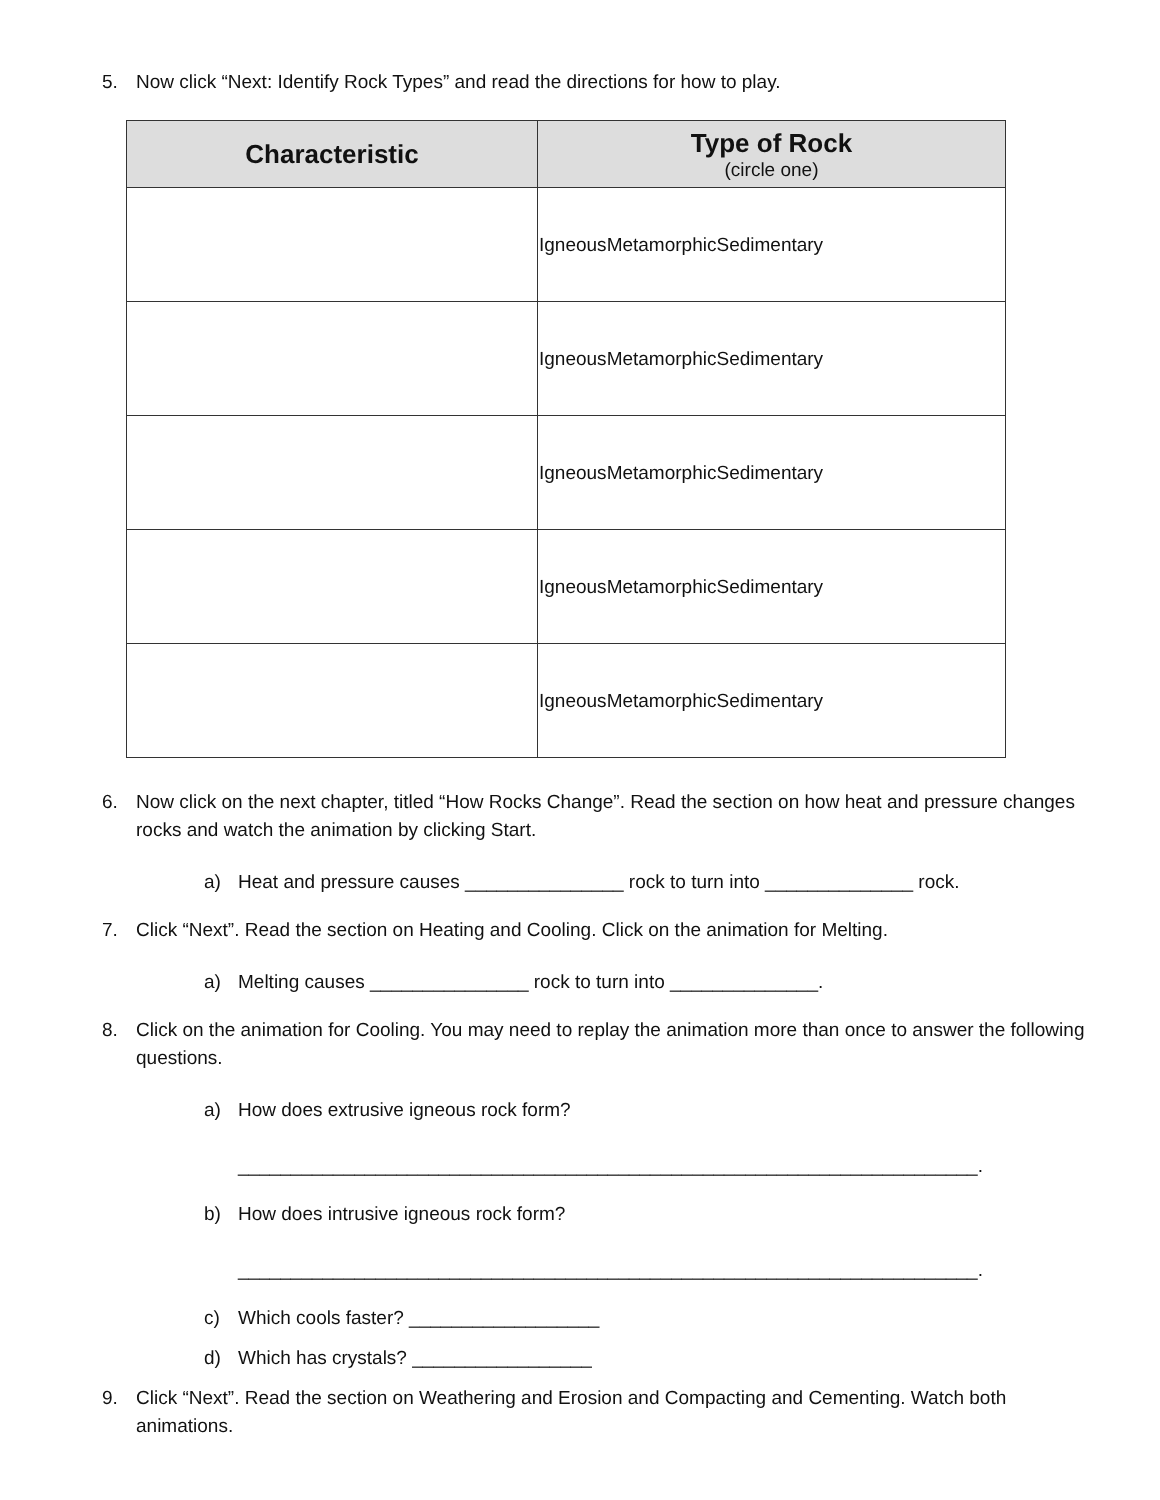5. Now click “Next: Identify Rock Types” and read the directions for how to play.
| Characteristic | Type of Rock (circle one) |
| --- | --- |
| | Igneous Metamorphic Sedimentary |
| | Igneous Metamorphic Sedimentary |
| | Igneous Metamorphic Sedimentary |
| | Igneous Metamorphic Sedimentary |
| | Igneous Metamorphic Sedimentary |
6. Now click on the next chapter, titled “How Rocks Change”. Read the section on how heat and pressure changes rocks and watch the animation by clicking Start.
a) Heat and pressure causes _______________ rock to turn into ______________ rock.
7. Click “Next”. Read the section on Heating and Cooling. Click on the animation for Melting.
a) Melting causes _______________ rock to turn into ______________.
8. Click on the animation for Cooling. You may need to replay the animation more than once to answer the following questions.
a) How does extrusive igneous rock form?
______________________________________________________________________.
b) How does intrusive igneous rock form?
______________________________________________________________________.
c) Which cools faster? __________________
d) Which has crystals? _________________
9. Click “Next”. Read the section on Weathering and Erosion and Compacting and Cementing. Watch both animations.